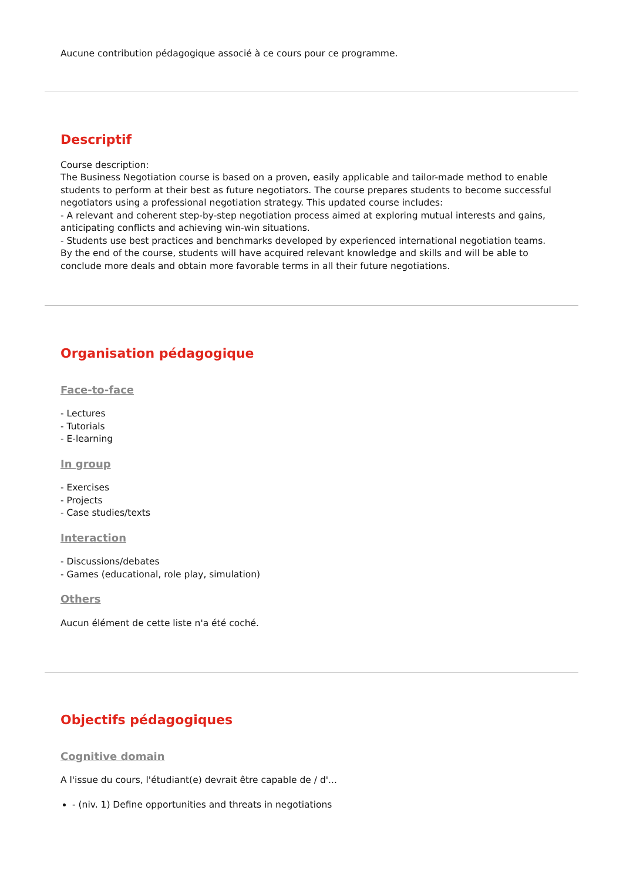Aucune contribution pédagogique associé à ce cours pour ce programme.
Descriptif
Course description:
The Business Negotiation course is based on a proven, easily applicable and tailor-made method to enable students to perform at their best as future negotiators. The course prepares students to become successful negotiators using a professional negotiation strategy. This updated course includes:
- A relevant and coherent step-by-step negotiation process aimed at exploring mutual interests and gains, anticipating conflicts and achieving win-win situations.
- Students use best practices and benchmarks developed by experienced international negotiation teams.
By the end of the course, students will have acquired relevant knowledge and skills and will be able to conclude more deals and obtain more favorable terms in all their future negotiations.
Organisation pédagogique
Face-to-face
- Lectures
- Tutorials
- E-learning
In group
- Exercises
- Projects
- Case studies/texts
Interaction
- Discussions/debates
- Games (educational, role play, simulation)
Others
Aucun élément de cette liste n'a été coché.
Objectifs pédagogiques
Cognitive domain
A l'issue du cours, l'étudiant(e) devrait être capable de / d'...
- (niv. 1) Define opportunities and threats in negotiations